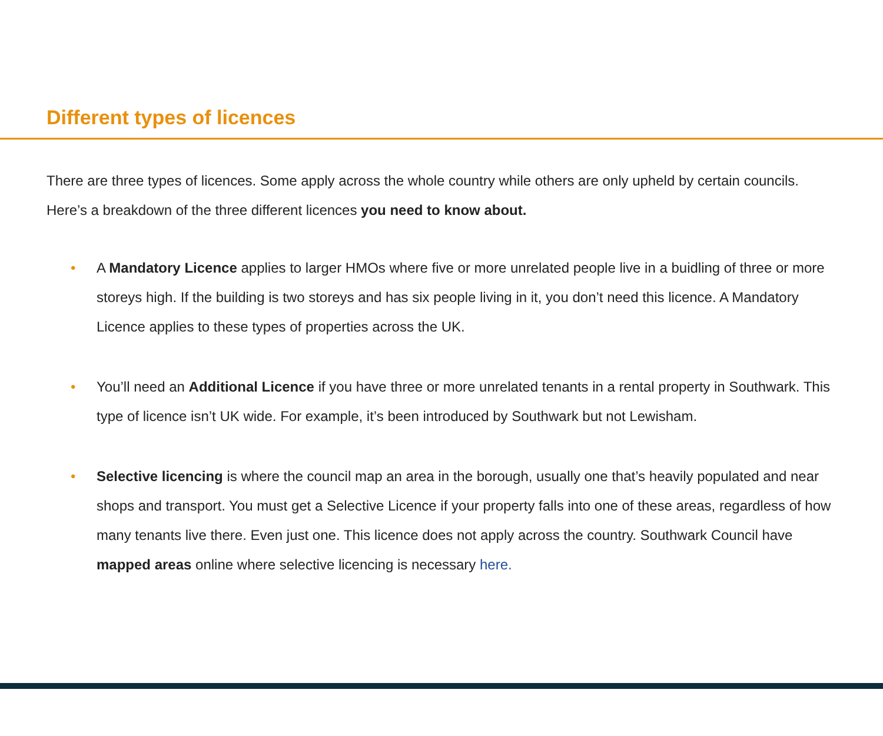Different types of licences
There are three types of licences. Some apply across the whole country while others are only upheld by certain councils. Here’s a breakdown of the three different licences you need to know about.
• A Mandatory Licence applies to larger HMOs where five or more unrelated people live in a buidling of three or more storeys high. If the building is two storeys and has six people living in it, you don’t need this licence. A Mandatory Licence applies to these types of properties across the UK.
• You’ll need an Additional Licence if you have three or more unrelated tenants in a rental property in Southwark. This type of licence isn’t UK wide. For example, it’s been introduced by Southwark but not Lewisham.
• Selective licencing is where the council map an area in the borough, usually one that’s heavily populated and near shops and transport. You must get a Selective Licence if your property falls into one of these areas, regardless of how many tenants live there. Even just one. This licence does not apply across the country. Southwark Council have mapped areas online where selective licencing is necessary here.